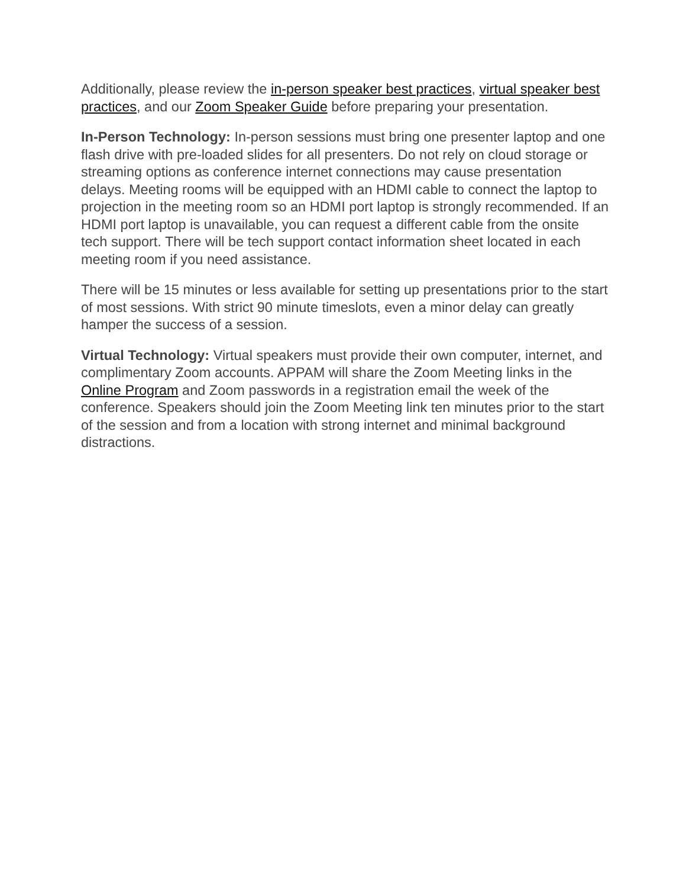Additionally, please review the in-person speaker best practices, virtual speaker best practices, and our Zoom Speaker Guide before preparing your presentation.
In-Person Technology: In-person sessions must bring one presenter laptop and one flash drive with pre-loaded slides for all presenters. Do not rely on cloud storage or streaming options as conference internet connections may cause presentation delays. Meeting rooms will be equipped with an HDMI cable to connect the laptop to projection in the meeting room so an HDMI port laptop is strongly recommended. If an HDMI port laptop is unavailable, you can request a different cable from the onsite tech support. There will be tech support contact information sheet located in each meeting room if you need assistance.
There will be 15 minutes or less available for setting up presentations prior to the start of most sessions. With strict 90 minute timeslots, even a minor delay can greatly hamper the success of a session.
Virtual Technology: Virtual speakers must provide their own computer, internet, and complimentary Zoom accounts. APPAM will share the Zoom Meeting links in the Online Program and Zoom passwords in a registration email the week of the conference. Speakers should join the Zoom Meeting link ten minutes prior to the start of the session and from a location with strong internet and minimal background distractions.